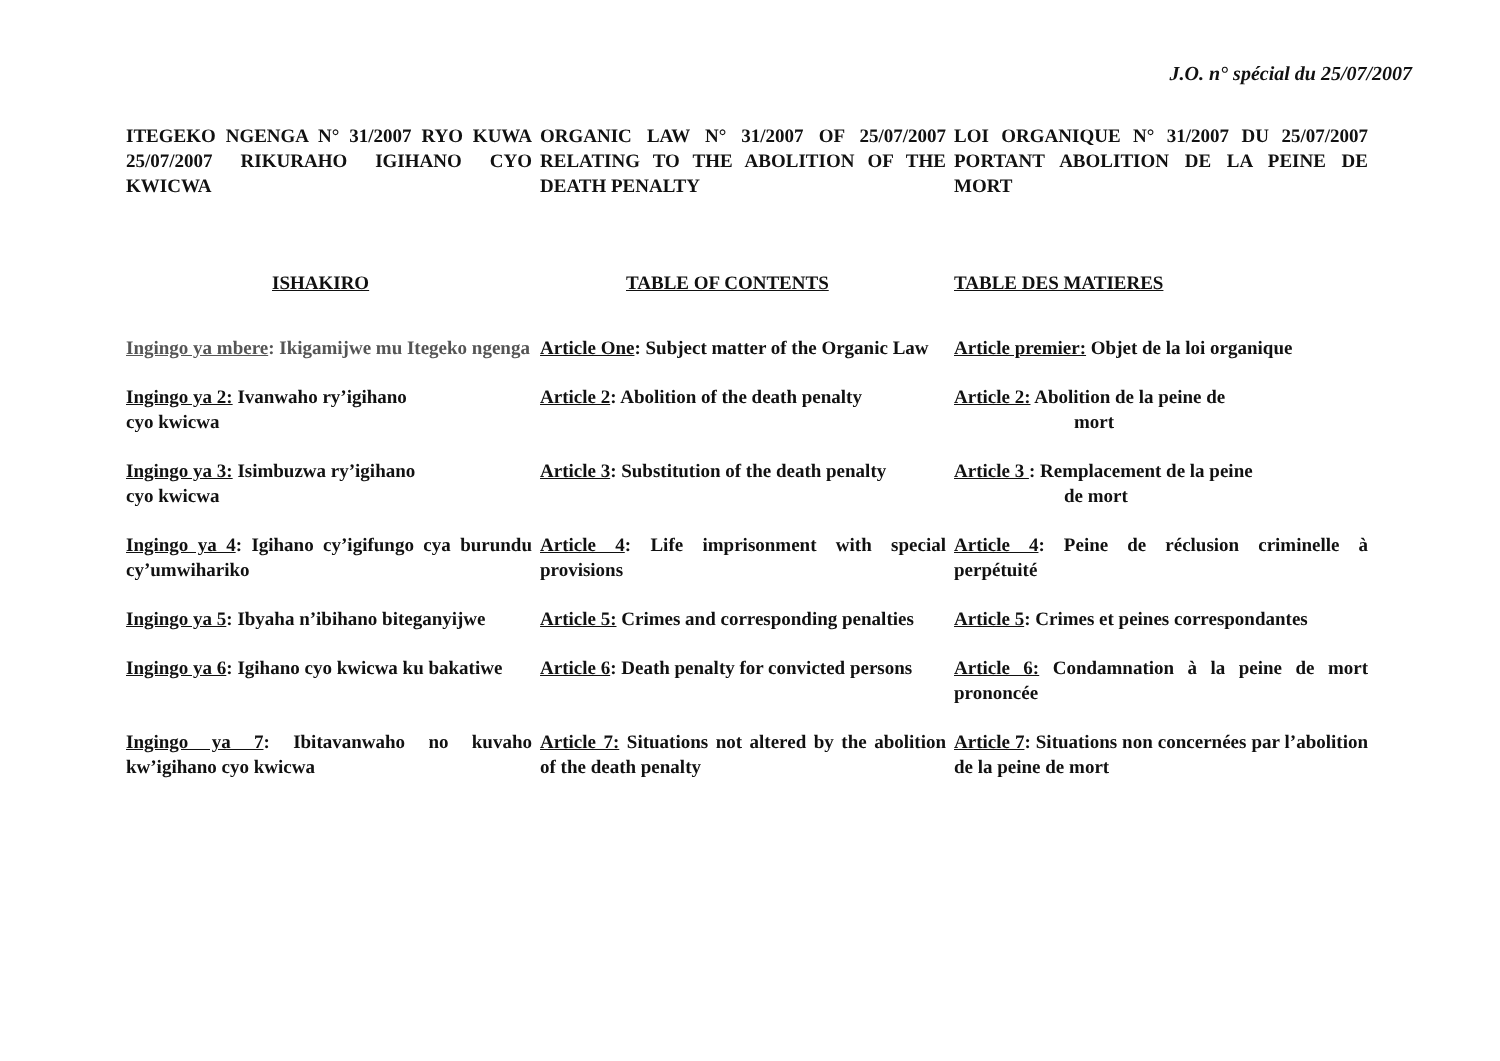J.O. n° spécial du 25/07/2007
ITEGEKO NGENGA N° 31/2007 RYO KUWA 25/07/2007 RIKURAHO IGIHANO CYO KWICWA
ORGANIC LAW N° 31/2007 OF 25/07/2007 RELATING TO THE ABOLITION OF THE DEATH PENALTY
LOI ORGANIQUE N° 31/2007 DU 25/07/2007 PORTANT ABOLITION DE LA PEINE DE MORT
ISHAKIRO TABLE OF CONTENTS TABLE DES MATIERES
Ingingo ya mbere: Ikigamijwe mu Itegeko ngenga
Article One: Subject matter of the Organic Law
Article premier: Objet de la loi organique
Ingingo ya 2: Ivanwaho ry’igihano
cyo kwicwa
Article 2: Abolition of the death penalty
Article 2: Abolition de la peine de
mort
Ingingo ya 3: Isimbuzwa ry’igihano
cyo kwicwa
Article 3: Substitution of the death penalty
Article 3 : Remplacement de la peine
de mort
Ingingo ya 4: Igihano cy’igifungo cya burundu cy’umwihariko
Article 4: Life imprisonment with special provisions
Article 4: Peine de réclusion criminelle à perpétuité
Ingingo ya 5: Ibyaha n’ibihano biteganyijwe
Article 5: Crimes and corresponding penalties
Article 5: Crimes et peines correspondantes
Ingingo ya 6: Igihano cyo kwicwa ku bakatiwe
Article 6: Death penalty for convicted persons
Article 6: Condamnation à la peine de mort prononcée
Ingingo ya 7: Ibitavanwaho no kuvaho kw’igihano cyo kwicwa
Article 7: Situations not altered by the abolition of the death penalty
Article 7: Situations non concernées par l’abolition de la peine de mort